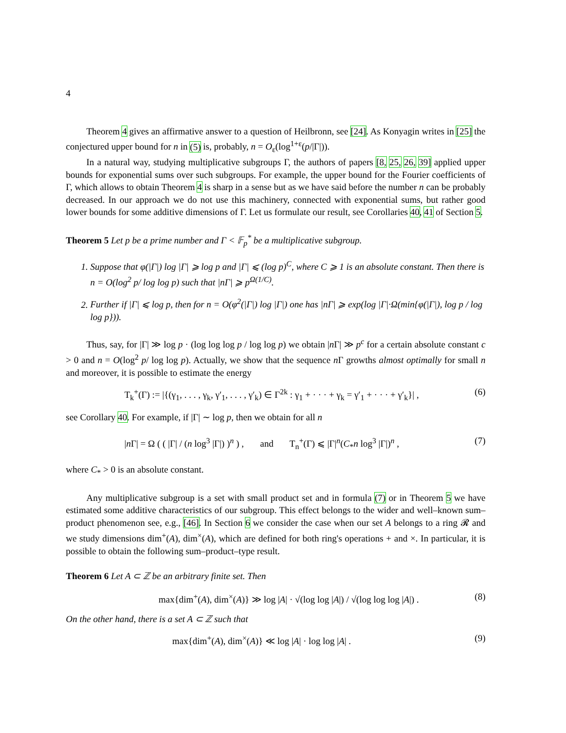4
Theorem 4 gives an affirmative answer to a question of Heilbronn, see [24]. As Konyagin writes in [25] the conjectured upper bound for n in (5) is, probably, n = O<sub>ε</sub>(log<sup>1+ε</sup>(p/|Γ|)).
In a natural way, studying multiplicative subgroups Γ, the authors of papers [8, 25, 26, 39] applied upper bounds for exponential sums over such subgroups. For example, the upper bound for the Fourier coefficients of Γ, which allows to obtain Theorem 4 is sharp in a sense but as we have said before the number n can be probably decreased. In our approach we do not use this machinery, connected with exponential sums, but rather good lower bounds for some additive dimensions of Γ. Let us formulate our result, see Corollaries 40, 41 of Section 5.
Theorem 5 Let p be a prime number and Γ < 𝔽<sub>p</sub><sup>*</sup> be a multiplicative subgroup.
1. Suppose that φ(|Γ|) log |Γ| ⩾ log p and |Γ| ⩽ (log p)<sup>C</sup>, where C ⩾ 1 is an absolute constant. Then there is n = O(log<sup>2</sup> p/ log log p) such that |nΓ| ⩾ p<sup>Ω(1/C)</sup>.
2. Further if |Γ| ⩽ log p, then for n = O(φ<sup>2</sup>(|Γ|) log |Γ|) one has |nΓ| ⩾ exp(log |Γ|·Ω(min{φ(|Γ|), log p / log log p})).
Thus, say, for |Γ| ≫ log p · (log log log p / log log p) we obtain |n Γ| ≫ p<sup>c</sup> for a certain absolute constant c > 0 and n = O(log<sup>2</sup> p/ log log p). Actually, we show that the sequence n Γ growths almost optimally for small n and moreover, it is possible to estimate the energy
T<sub>k</sub><sup>+</sup>(Γ) := |{(γ<sub>1</sub>, . . . , γ<sub>k</sub>, γ′<sub>1</sub>, . . . , γ′<sub>k</sub>) ∈ Γ<sup>2k</sup> : γ<sub>1</sub> + · · · + γ<sub>k</sub> = γ′<sub>1</sub> + · · · + γ′<sub>k</sub>}| , (6)
see Corollary 40. For example, if |Γ| ∼ log p, then we obtain for all n
|n Γ| = Ω ( ( |Γ| / (n log<sup>3</sup> |Γ|) )<sup>n</sup> ) , and T<sub>n</sub><sup>+</sup>(Γ) ⩽ |Γ|<sup>n</sup>(C<sub>*</sub>n log<sup>3</sup> |Γ|)<sup>n</sup> , (7)
where C<sub>*</sub> > 0 is an absolute constant.
Any multiplicative subgroup is a set with small product set and in formula (7) or in Theorem 5 we have estimated some additive characteristics of our subgroup. This effect belongs to the wider and well–known sum–product phenomenon see, e.g., [46]. In Section 6 we consider the case when our set A belongs to a ring 𝓡 and we study dimensions dim<sup>+</sup>(A), dim<sup>×</sup>(A), which are defined for both ring's operations + and ×. In particular, it is possible to obtain the following sum–product–type result.
Theorem 6 Let A ⊂ ℤ be an arbitrary finite set. Then
max{dim<sup>+</sup>(A), dim<sup>×</sup>(A)} ≫ log |A| · √(log log |A|) / √(log log log |A|) . (8)
On the other hand, there is a set A ⊂ ℤ such that
max{dim<sup>+</sup>(A), dim<sup>×</sup>(A)} ≪ log |A| · log log |A| . (9)